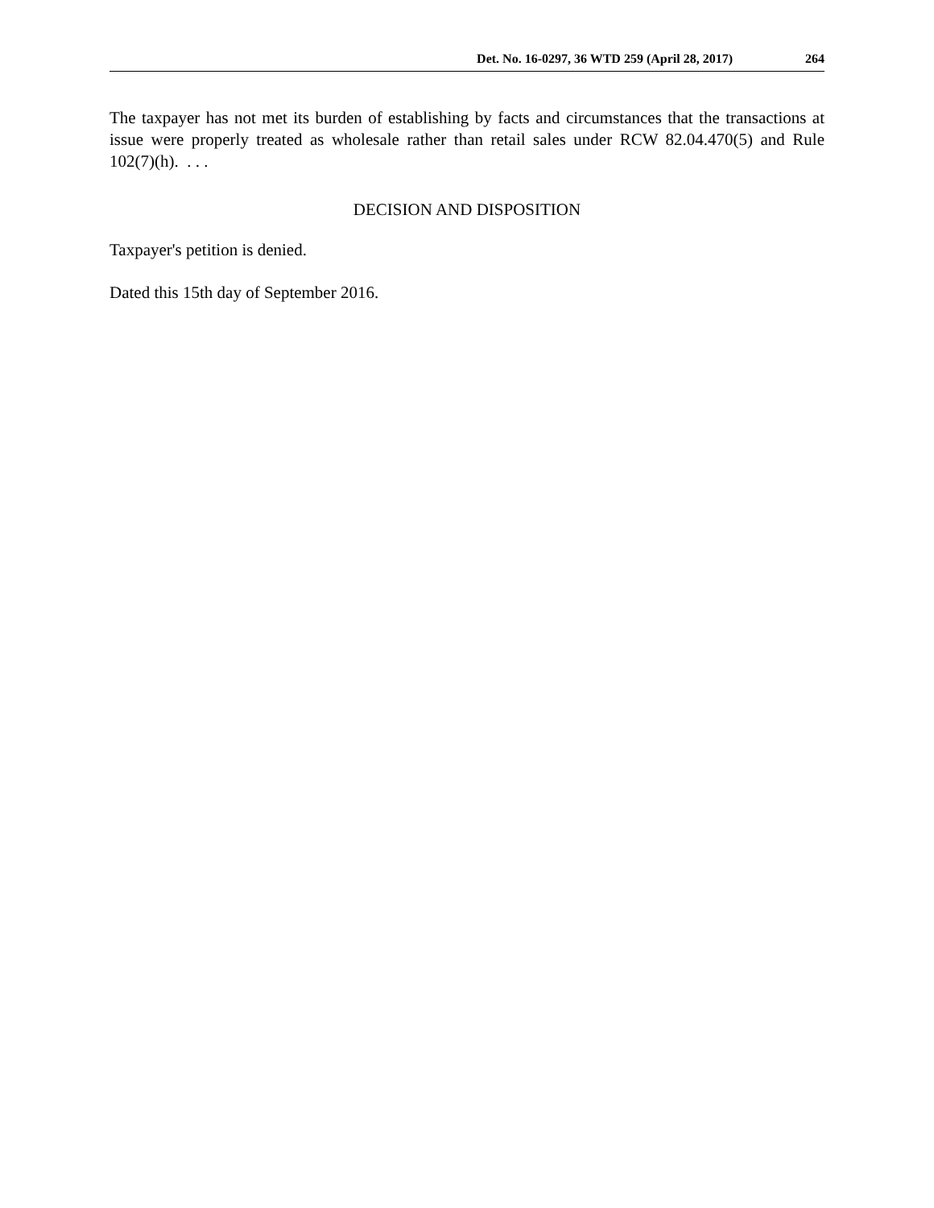Det. No. 16-0297, 36 WTD 259 (April 28, 2017) 264
The taxpayer has not met its burden of establishing by facts and circumstances that the transactions at issue were properly treated as wholesale rather than retail sales under RCW 82.04.470(5) and Rule 102(7)(h). . . .
DECISION AND DISPOSITION
Taxpayer's petition is denied.
Dated this 15th day of September 2016.